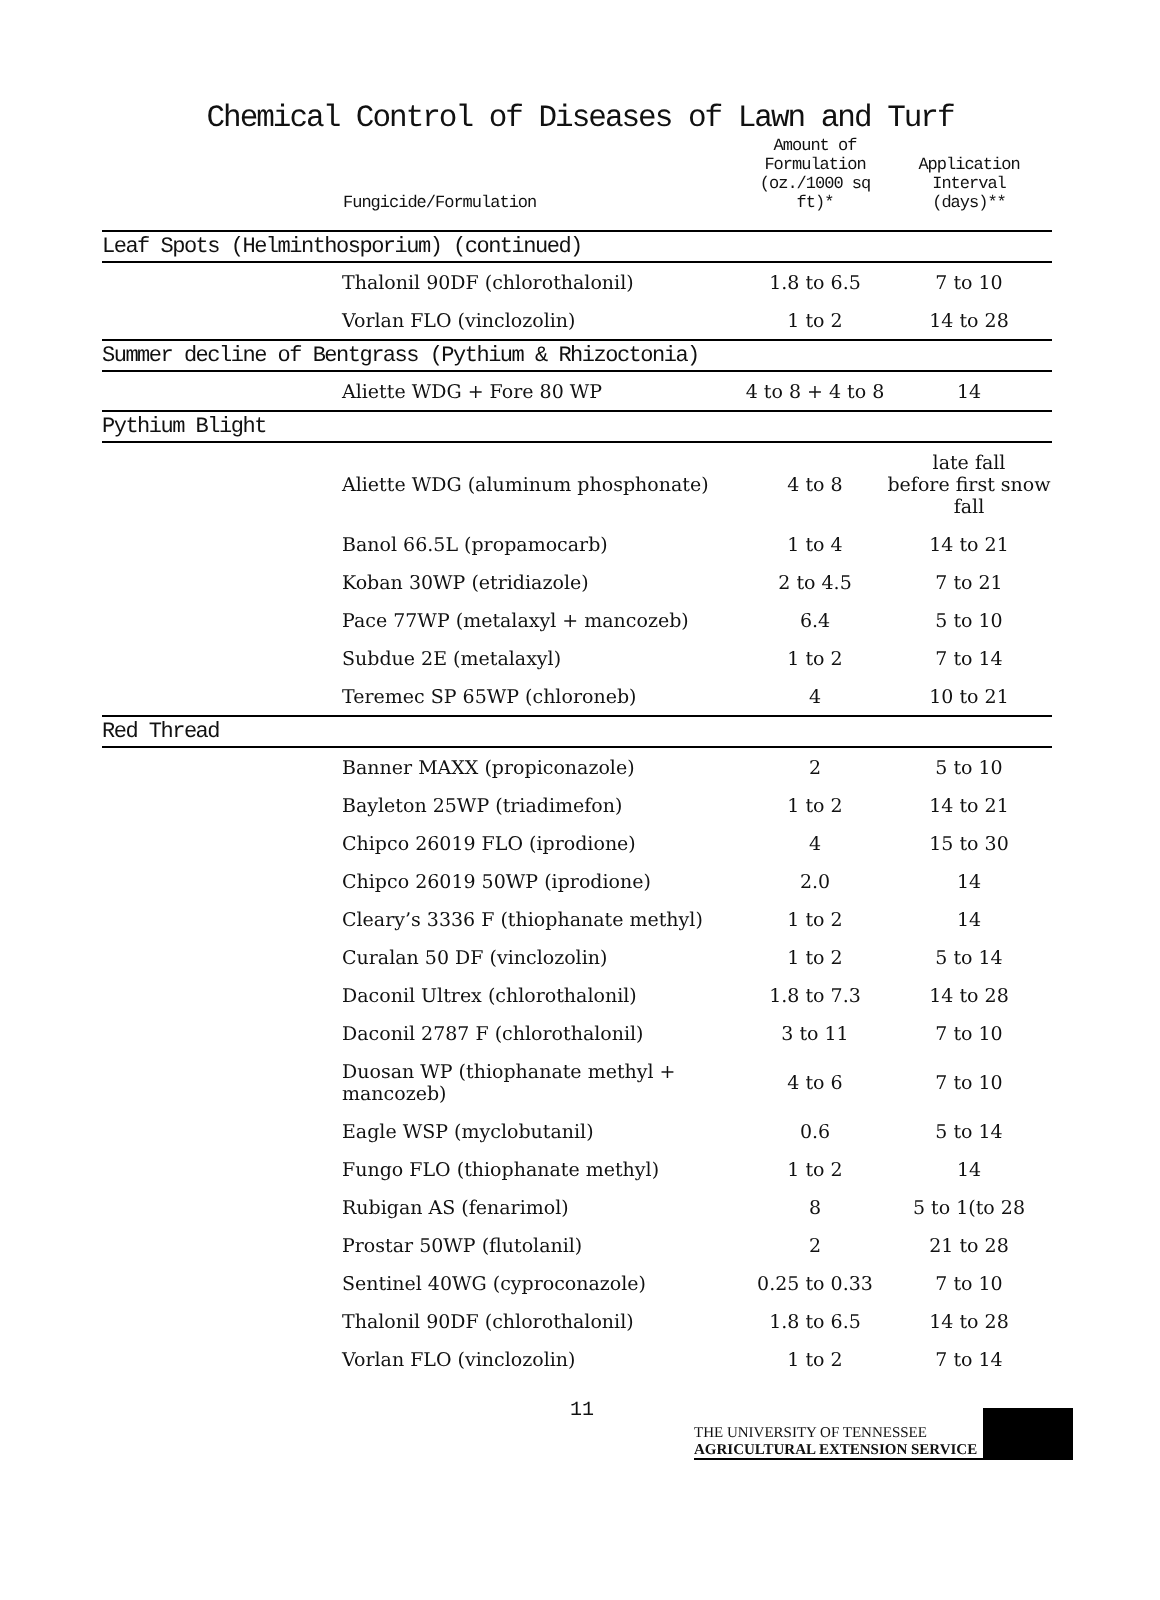Chemical Control of Diseases of Lawn and Turf
| | Fungicide/Formulation | Amount of Formulation (oz./1000 sq ft)* | Application Interval (days)** |
| --- | --- | --- | --- |
| Leaf Spots (Helminthosporium) (continued) | | | |
| | Thalonil 90DF (chlorothalonil) | 1.8 to 6.5 | 7 to 10 |
| | Vorlan FLO (vinclozolin) | 1 to 2 | 14 to 28 |
| Summer decline of Bentgrass (Pythium & Rhizoctonia) | | | |
| | Aliette WDG + Fore 80 WP | 4 to 8 + 4 to 8 | 14 |
| Pythium Blight | | | |
| | Aliette WDG (aluminum phosphonate) | 4 to 8 | late fall before first snow fall |
| | Banol 66.5L (propamocarb) | 1 to 4 | 14 to 21 |
| | Koban 30WP (etridiazole) | 2 to 4.5 | 7 to 21 |
| | Pace 77WP (metalaxyl + mancozeb) | 6.4 | 5 to 10 |
| | Subdue 2E (metalaxyl) | 1 to 2 | 7 to 14 |
| | Teremec SP 65WP (chloroneb) | 4 | 10 to 21 |
| Red Thread | | | |
| | Banner MAXX (propiconazole) | 2 | 5 to 10 |
| | Bayleton 25WP (triadimefon) | 1 to 2 | 14 to 21 |
| | Chipco 26019 FLO (iprodione) | 4 | 15 to 30 |
| | Chipco 26019 50WP (iprodione) | 2.0 | 14 |
| | Cleary’s 3336 F (thiophanate methyl) | 1 to 2 | 14 |
| | Curalan 50 DF (vinclozolin) | 1 to 2 | 5 to 14 |
| | Daconil Ultrex (chlorothalonil) | 1.8 to 7.3 | 14 to 28 |
| | Daconil 2787 F (chlorothalonil) | 3 to 11 | 7 to 10 |
| | Duosan WP (thiophanate methyl + mancozeb) | 4 to 6 | 7 to 10 |
| | Eagle WSP (myclobutanil) | 0.6 | 5 to 14 |
| | Fungo FLO (thiophanate methyl) | 1 to 2 | 14 |
| | Rubigan AS (fenarimol) | 8 | 5 to 1(to 28 |
| | Prostar 50WP (flutolanil) | 2 | 21 to 28 |
| | Sentinel 40WG (cyproconazole) | 0.25 to 0.33 | 7 to 10 |
| | Thalonil 90DF (chlorothalonil) | 1.8 to 6.5 | 14 to 28 |
| | Vorlan FLO (vinclozolin) | 1 to 2 | 7 to 14 |
11
THE UNIVERSITY OF TENNESSEE
AGRICULTURAL EXTENSION SERVICE